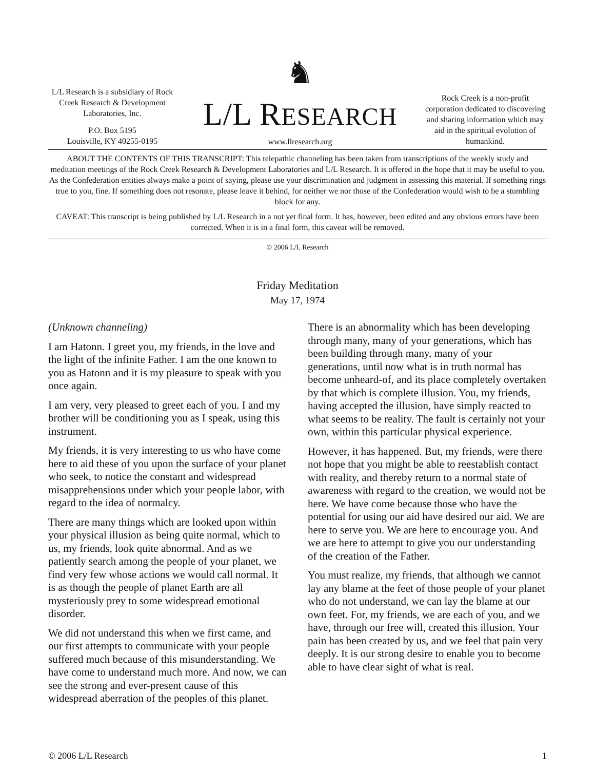L/L Research is a subsidiary of Rock Creek Research & Development Laboratories, Inc.
P.O. Box 5195
Louisville, KY 40255-0195
♞
L/L RESEARCH
www.llresearch.org
Rock Creek is a non-profit corporation dedicated to discovering and sharing information which may aid in the spiritual evolution of humankind.
ABOUT THE CONTENTS OF THIS TRANSCRIPT: This telepathic channeling has been taken from transcriptions of the weekly study and meditation meetings of the Rock Creek Research & Development Laboratories and L/L Research. It is offered in the hope that it may be useful to you. As the Confederation entities always make a point of saying, please use your discrimination and judgment in assessing this material. If something rings true to you, fine. If something does not resonate, please leave it behind, for neither we nor those of the Confederation would wish to be a stumbling block for any.
CAVEAT: This transcript is being published by L/L Research in a not yet final form. It has, however, been edited and any obvious errors have been corrected. When it is in a final form, this caveat will be removed.
© 2006 L/L Research
Friday Meditation
May 17, 1974
(Unknown channeling)
I am Hatonn. I greet you, my friends, in the love and the light of the infinite Father. I am the one known to you as Hatonn and it is my pleasure to speak with you once again.
I am very, very pleased to greet each of you. I and my brother will be conditioning you as I speak, using this instrument.
My friends, it is very interesting to us who have come here to aid these of you upon the surface of your planet who seek, to notice the constant and widespread misapprehensions under which your people labor, with regard to the idea of normalcy.
There are many things which are looked upon within your physical illusion as being quite normal, which to us, my friends, look quite abnormal. And as we patiently search among the people of your planet, we find very few whose actions we would call normal. It is as though the people of planet Earth are all mysteriously prey to some widespread emotional disorder.
We did not understand this when we first came, and our first attempts to communicate with your people suffered much because of this misunderstanding. We have come to understand much more. And now, we can see the strong and ever-present cause of this widespread aberration of the peoples of this planet.
There is an abnormality which has been developing through many, many of your generations, which has been building through many, many of your generations, until now what is in truth normal has become unheard-of, and its place completely overtaken by that which is complete illusion. You, my friends, having accepted the illusion, have simply reacted to what seems to be reality. The fault is certainly not your own, within this particular physical experience.
However, it has happened. But, my friends, were there not hope that you might be able to reestablish contact with reality, and thereby return to a normal state of awareness with regard to the creation, we would not be here. We have come because those who have the potential for using our aid have desired our aid. We are here to serve you. We are here to encourage you. And we are here to attempt to give you our understanding of the creation of the Father.
You must realize, my friends, that although we cannot lay any blame at the feet of those people of your planet who do not understand, we can lay the blame at our own feet. For, my friends, we are each of you, and we have, through our free will, created this illusion. Your pain has been created by us, and we feel that pain very deeply. It is our strong desire to enable you to become able to have clear sight of what is real.
© 2006 L/L Research 1